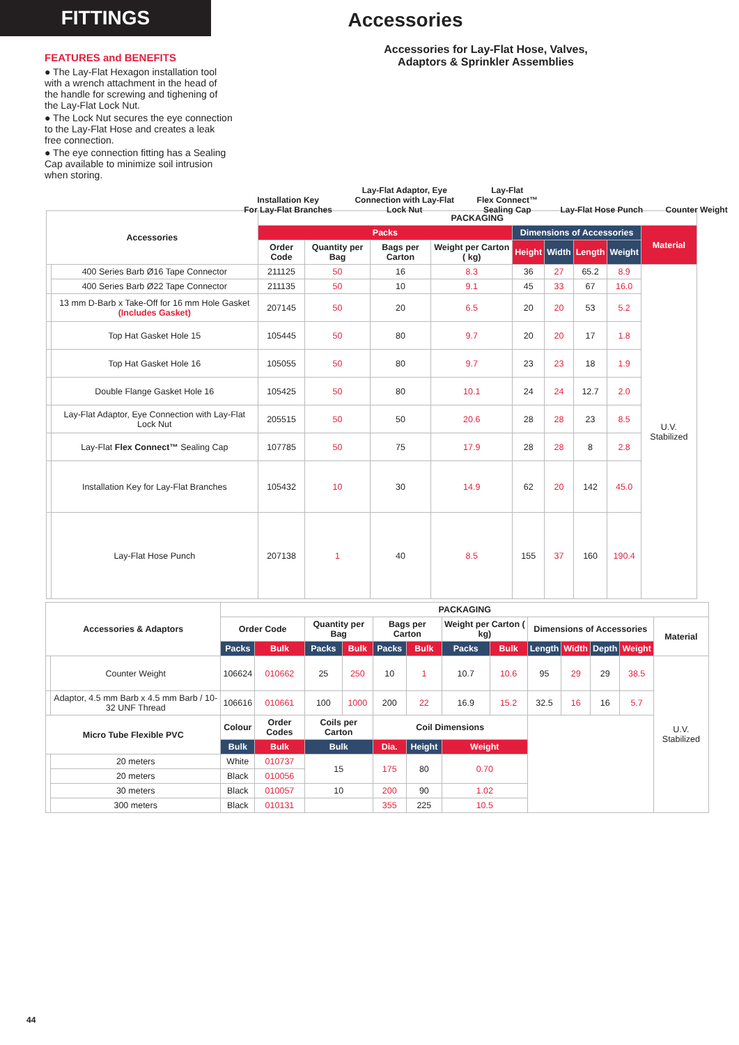FITTINGS
Accessories
FEATURES and BENEFITS
● The Lay-Flat Hexagon installation tool with a wrench attachment in the head of the handle for screwing and tighening of the Lay-Flat Lock Nut.
● The Lock Nut secures the eye connection to the Lay-Flat Hose and creates a leak free connection.
● The eye connection fitting has a Sealing Cap available to minimize soil intrusion when storing.
Accessories for Lay-Flat Hose, Valves,
Adaptors & Sprinkler Assemblies
Installation Key
For Lay-Flat Branches
Lay-Flat Adaptor, Eye
Connection with Lay-Flat
Lock Nut
Lay-Flat
Flex Connect™
Sealing Cap
Lay-Flat Hose Punch
Counter Weight
| Accessories | | PACKAGING | | | | | | | | |
| --- | --- | --- | --- | --- | --- | --- | --- | --- | --- | --- |
| | | Packs | | | | Dimensions of Accessories | | | | Material |
| | | Order Code | Quantity per Bag | Bags per Carton | Weight per Carton ( kg) | Height | Width | Length | Weight | |
| | 400 Series Barb Ø16 Tape Connector | 211125 | 50 | 16 | 8.3 | 36 | 27 | 65.2 | 8.9 | U.V. Stabilized |
| | 400 Series Barb Ø22 Tape Connector | 211135 | 50 | 10 | 9.1 | 45 | 33 | 67 | 16.0 | |
| | 13 mm D-Barb x Take-Off for 16 mm Hole Gasket (Includes Gasket) | 207145 | 50 | 20 | 6.5 | 20 | 20 | 53 | 5.2 | |
| | Top Hat Gasket Hole 15 | 105445 | 50 | 80 | 9.7 | 20 | 20 | 17 | 1.8 | |
| | Top Hat Gasket Hole 16 | 105055 | 50 | 80 | 9.7 | 23 | 23 | 18 | 1.9 | |
| | Double Flange Gasket Hole 16 | 105425 | 50 | 80 | 10.1 | 24 | 24 | 12.7 | 2.0 | |
| | Lay-Flat Adaptor, Eye Connection with Lay-Flat Lock Nut | 205515 | 50 | 50 | 20.6 | 28 | 28 | 23 | 8.5 | |
| | Lay-Flat Flex Connect™ Sealing Cap | 107785 | 50 | 75 | 17.9 | 28 | 28 | 8 | 2.8 | |
| | Installation Key for Lay-Flat Branches | 105432 | 10 | 30 | 14.9 | 62 | 20 | 142 | 45.0 | |
| | Lay-Flat Hose Punch | 207138 | 1 | 40 | 8.5 | 155 | 37 | 160 | 190.4 | |
| Accessories & Adaptors | | PACKAGING | | | | | | | | | | | | |
| --- | --- | --- | --- | --- | --- | --- | --- | --- | --- | --- | --- | --- | --- | --- |
| | | Order Code | | Quantity per Bag | | Bags per Carton | | Weight per Carton ( kg) | | Dimensions of Accessories | | | | Material |
| | | Packs | Bulk | Packs | Bulk | Packs | Bulk | Packs | Bulk | Length | Width | Depth | Weight | |
| | Counter Weight | 106624 | 010662 | 25 | 250 | 10 | 1 | 10.7 | 10.6 | 95 | 29 | 29 | 38.5 | U.V. Stabilized |
| | Adaptor, 4.5 mm Barb x 4.5 mm Barb / 10-32 UNF Thread | 106616 | 010661 | 100 | 1000 | 200 | 22 | 16.9 | 15.2 | 32.5 | 16 | 16 | 5.7 | |
| Micro Tube Flexible PVC | | Colour | Order Codes | Coils per Carton | | Coil Dimensions | | | | | | | | |
| | | Bulk | Bulk | Bulk | | Dia. | Height | Weight | | | | | | |
| | 20 meters | White | 010737 | 15 | | 175 | 80 | 0.70 | | | | | | |
| | 20 meters | Black | 010056 | | | | | | | | | | | |
| | 30 meters | Black | 010057 | 10 | | 200 | 90 | 1.02 | | | | | | |
| | 300 meters | Black | 010131 | | | 355 | 225 | 10.5 | | | | | | |
44